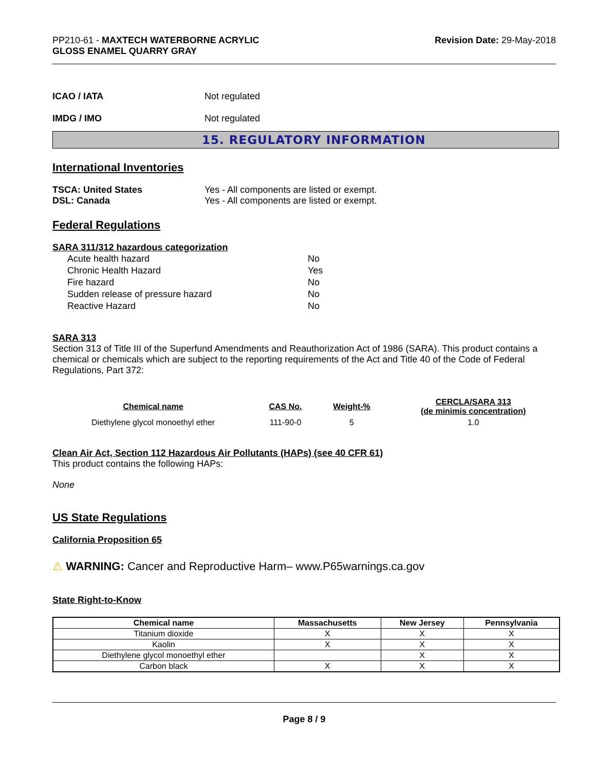PP210-61 - MAXTECH WATERBORNE ACRYLIC
GLOSS ENAMEL QUARRY GRAY
Revision Date: 29-May-2018
ICAO / IATA Not regulated
IMDG / IMO Not regulated
15. REGULATORY INFORMATION
International Inventories
TSCA: United States Yes - All components are listed or exempt.
DSL: Canada Yes - All components are listed or exempt.
Federal Regulations
SARA 311/312 hazardous categorization
| Acute health hazard | No |
| Chronic Health Hazard | Yes |
| Fire hazard | No |
| Sudden release of pressure hazard | No |
| Reactive Hazard | No |
SARA 313
Section 313 of Title III of the Superfund Amendments and Reauthorization Act of 1986 (SARA). This product contains a chemical or chemicals which are subject to the reporting requirements of the Act and Title 40 of the Code of Federal Regulations, Part 372:
| Chemical name | CAS No. | Weight-% | CERCLA/SARA 313 (de minimis concentration) |
| --- | --- | --- | --- |
| Diethylene glycol monoethyl ether | 111-90-0 | 5 | 1.0 |
Clean Air Act, Section 112 Hazardous Air Pollutants (HAPs) (see 40 CFR 61)
This product contains the following HAPs:
None
US State Regulations
California Proposition 65
⚠ WARNING: Cancer and Reproductive Harm– www.P65warnings.ca.gov
State Right-to-Know
| Chemical name | Massachusetts | New Jersey | Pennsylvania |
| --- | --- | --- | --- |
| Titanium dioxide | X | X | X |
| Kaolin | X | X | X |
| Diethylene glycol monoethyl ether | | X | X |
| Carbon black | X | X | X |
Page 8 / 9